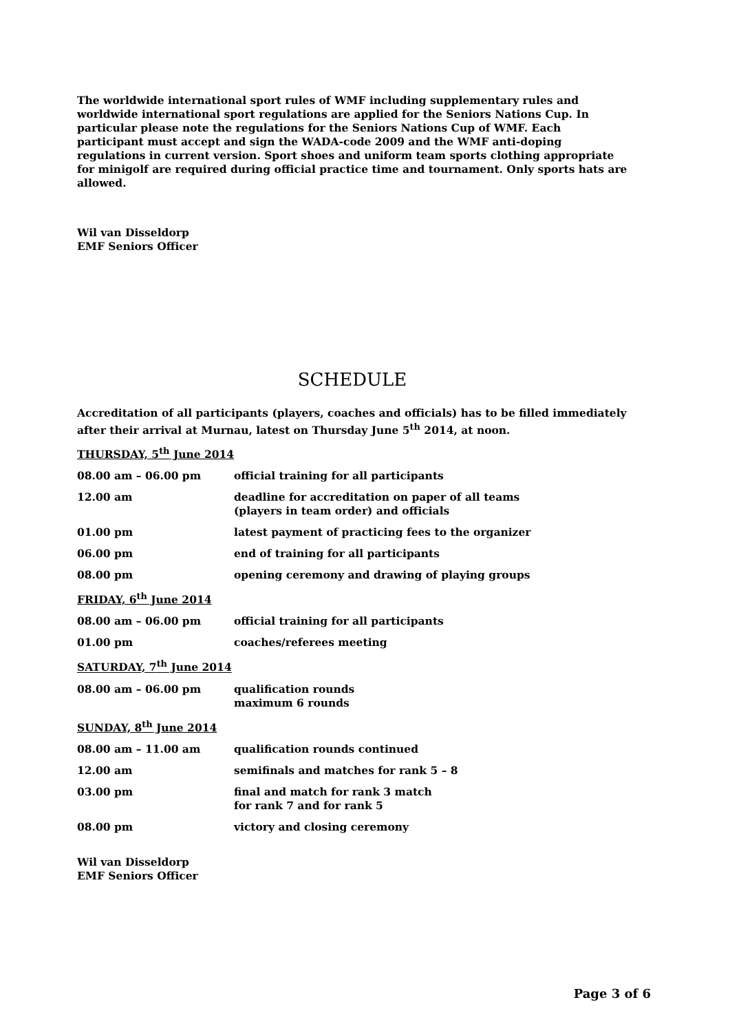The worldwide international sport rules of WMF including supplementary rules and worldwide international sport regulations are applied for the Seniors Nations Cup. In particular please note the regulations for the Seniors Nations Cup of WMF. Each participant must accept and sign the WADA-code 2009 and the WMF anti-doping regulations in current version. Sport shoes and uniform team sports clothing appropriate for minigolf are required during official practice time and tournament. Only sports hats are allowed.
Wil van Disseldorp
EMF Seniors Officer
SCHEDULE
Accreditation of all participants (players, coaches and officials) has to be filled immediately after their arrival at Murnau, latest on Thursday June 5<sup>th</sup> 2014, at noon.
| THURSDAY, 5<sup>th</sup> June 2014 | |
| 08.00 am – 06.00 pm | official training for all participants |
| 12.00 am | deadline for accreditation on paper of all teams (players in team order) and officials |
| 01.00 pm | latest payment of practicing fees to the organizer |
| 06.00 pm | end of training for all participants |
| 08.00 pm | opening ceremony and drawing of playing groups |
| FRIDAY, 6<sup>th</sup> June 2014 | |
| 08.00 am – 06.00 pm | official training for all participants |
| 01.00 pm | coaches/referees meeting |
| SATURDAY, 7<sup>th</sup> June 2014 | |
| 08.00 am – 06.00 pm | qualification rounds maximum 6 rounds |
| SUNDAY, 8<sup>th</sup> June 2014 | |
| 08.00 am – 11.00 am | qualification rounds continued |
| 12.00 am | semifinals and matches for rank 5 – 8 |
| 03.00 pm | final and match for rank 3 match for rank 7 and for rank 5 |
| 08.00 pm | victory and closing ceremony |
Wil van Disseldorp
EMF Seniors Officer
Page 3 of 6